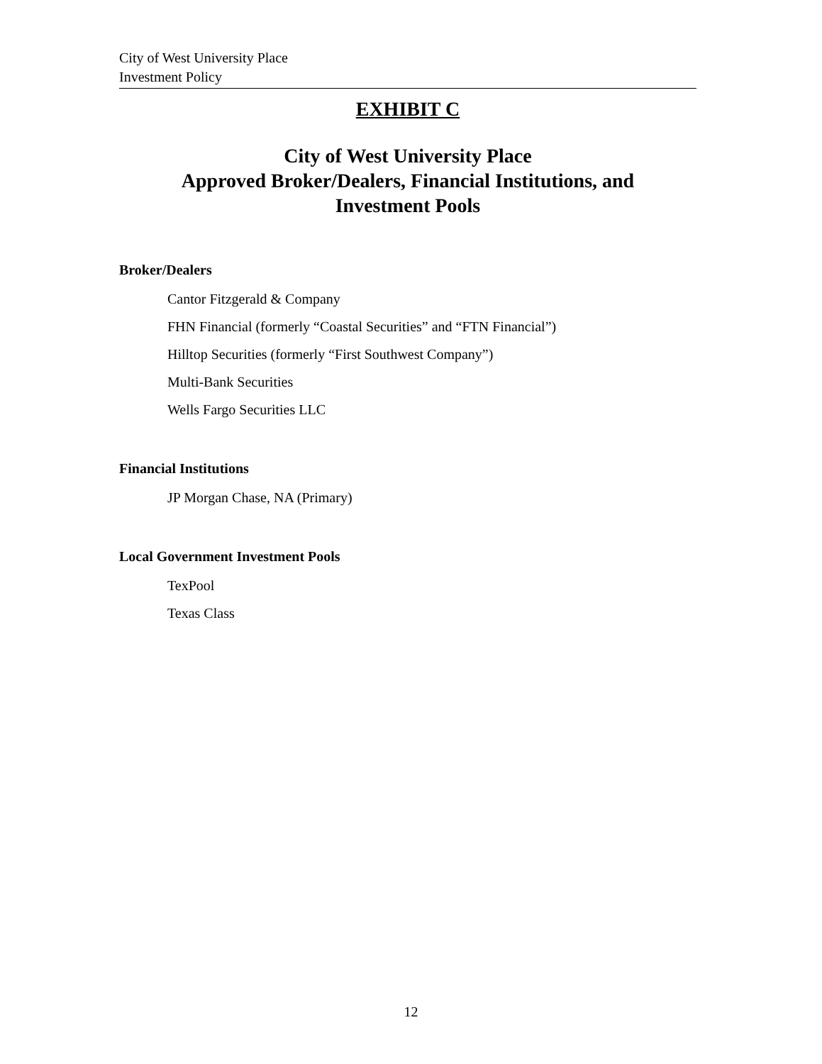City of West University Place
Investment Policy
EXHIBIT C
City of West University Place
Approved Broker/Dealers, Financial Institutions, and
Investment Pools
Broker/Dealers
Cantor Fitzgerald & Company
FHN Financial (formerly “Coastal Securities” and “FTN Financial”)
Hilltop Securities (formerly “First Southwest Company”)
Multi-Bank Securities
Wells Fargo Securities LLC
Financial Institutions
JP Morgan Chase, NA (Primary)
Local Government Investment Pools
TexPool
Texas Class
12